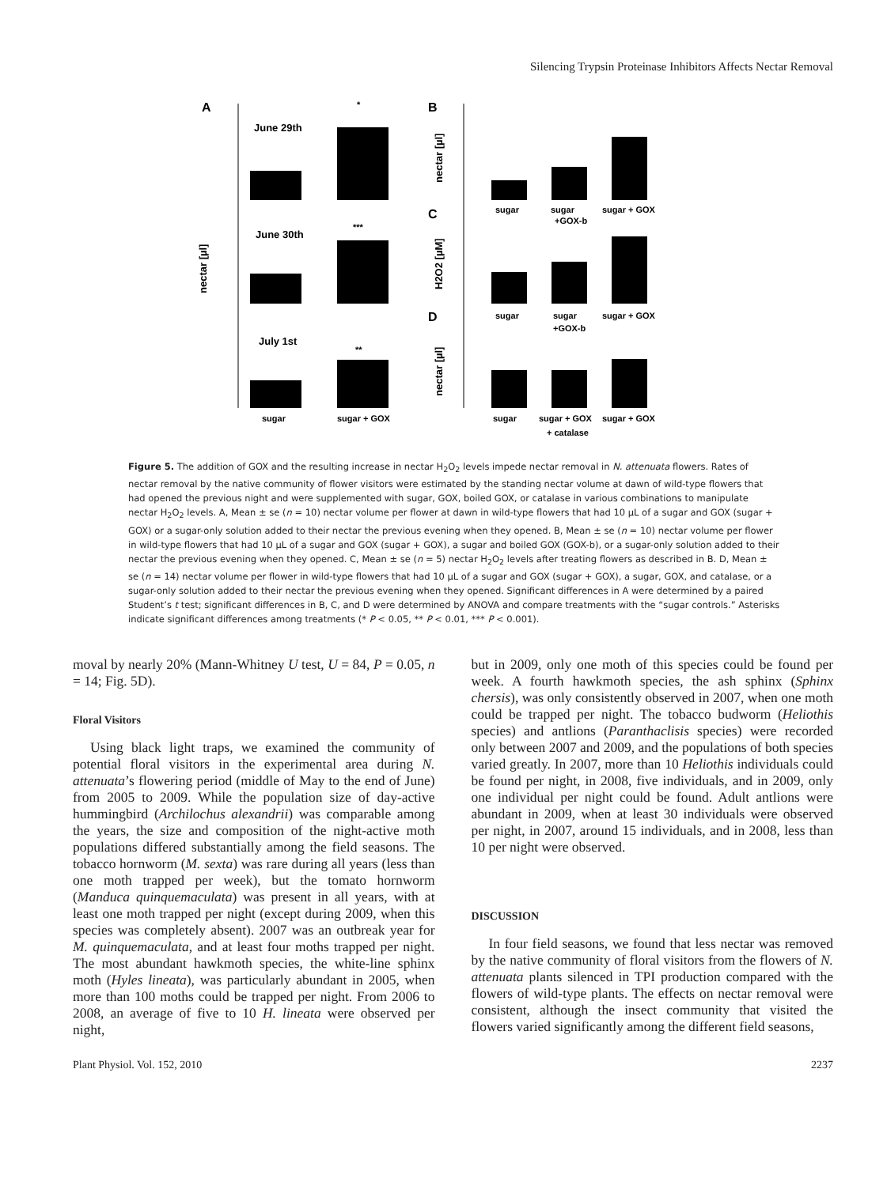Silencing Trypsin Proteinase Inhibitors Affects Nectar Removal
A
B
C
D
June 29th
June 30th
July 1st
*
***
**
sugar
sugar + GOX
nectar [µl]
sugar
sugar
+GOX-b
sugar + GOX
sugar
sugar
+GOX-b
sugar + GOX
sugar
sugar + GOX
sugar + GOX
+ catalase
nectar [µl]
H2O2 [µM]
nectar [µl]
Figure 5. The addition of GOX and the resulting increase in nectar H<sub>2</sub>O<sub>2</sub> levels impede nectar removal in N. attenuata flowers. Rates of nectar removal by the native community of flower visitors were estimated by the standing nectar volume at dawn of wild-type flowers that had opened the previous night and were supplemented with sugar, GOX, boiled GOX, or catalase in various combinations to manipulate nectar H<sub>2</sub>O<sub>2</sub> levels. A, Mean ± se (n = 10) nectar volume per flower at dawn in wild-type flowers that had 10 µL of a sugar and GOX (sugar + GOX) or a sugar-only solution added to their nectar the previous evening when they opened. B, Mean ± se (n = 10) nectar volume per flower in wild-type flowers that had 10 µL of a sugar and GOX (sugar + GOX), a sugar and boiled GOX (GOX-b), or a sugar-only solution added to their nectar the previous evening when they opened. C, Mean ± se (n = 5) nectar H<sub>2</sub>O<sub>2</sub> levels after treating flowers as described in B. D, Mean ± se (n = 14) nectar volume per flower in wild-type flowers that had 10 µL of a sugar and GOX (sugar + GOX), a sugar, GOX, and catalase, or a sugar-only solution added to their nectar the previous evening when they opened. Significant differences in A were determined by a paired Student’s t test; significant differences in B, C, and D were determined by ANOVA and compare treatments with the “sugar controls.” Asterisks indicate significant differences among treatments (* P < 0.05, ** P < 0.01, *** P < 0.001).
moval by nearly 20% (Mann-Whitney U test, U = 84, P = 0.05, n = 14; Fig. 5D).
Floral Visitors
Using black light traps, we examined the community of potential floral visitors in the experimental area during N. attenuata’s flowering period (middle of May to the end of June) from 2005 to 2009. While the population size of day-active hummingbird (Archilochus alexandrii) was comparable among the years, the size and composition of the night-active moth populations differed substantially among the field seasons. The tobacco hornworm (M. sexta) was rare during all years (less than one moth trapped per week), but the tomato hornworm (Manduca quinquemaculata) was present in all years, with at least one moth trapped per night (except during 2009, when this species was completely absent). 2007 was an outbreak year for M. quinquemaculata, and at least four moths trapped per night. The most abundant hawkmoth species, the white-line sphinx moth (Hyles lineata), was particularly abundant in 2005, when more than 100 moths could be trapped per night. From 2006 to 2008, an average of five to 10 H. lineata were observed per night,
but in 2009, only one moth of this species could be found per week. A fourth hawkmoth species, the ash sphinx (Sphinx chersis), was only consistently observed in 2007, when one moth could be trapped per night. The tobacco budworm (Heliothis species) and antlions (Paranthaclisis species) were recorded only between 2007 and 2009, and the populations of both species varied greatly. In 2007, more than 10 Heliothis individuals could be found per night, in 2008, five individuals, and in 2009, only one individual per night could be found. Adult antlions were abundant in 2009, when at least 30 individuals were observed per night, in 2007, around 15 individuals, and in 2008, less than 10 per night were observed.
DISCUSSION
In four field seasons, we found that less nectar was removed by the native community of floral visitors from the flowers of N. attenuata plants silenced in TPI production compared with the flowers of wild-type plants. The effects on nectar removal were consistent, although the insect community that visited the flowers varied significantly among the different field seasons,
Plant Physiol. Vol. 152, 2010 2237